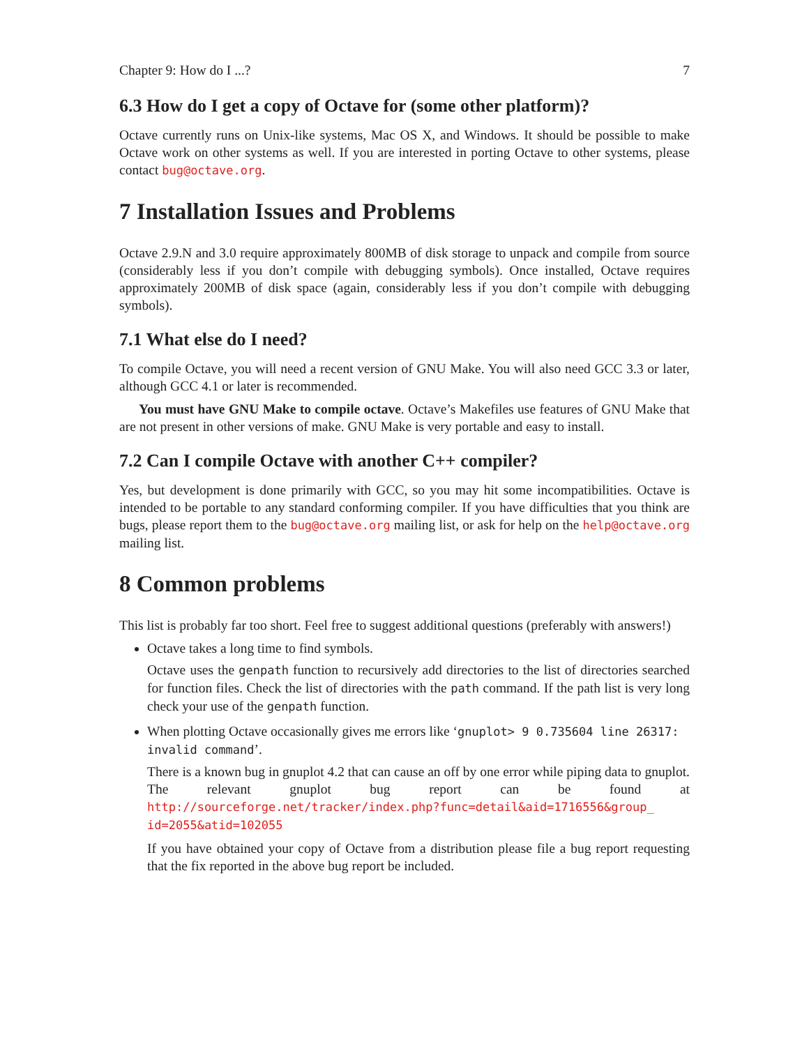Chapter 9: How do I ...? 7
6.3 How do I get a copy of Octave for (some other platform)?
Octave currently runs on Unix-like systems, Mac OS X, and Windows. It should be possible to make Octave work on other systems as well. If you are interested in porting Octave to other systems, please contact bug@octave.org.
7 Installation Issues and Problems
Octave 2.9.N and 3.0 require approximately 800MB of disk storage to unpack and compile from source (considerably less if you don’t compile with debugging symbols). Once installed, Octave requires approximately 200MB of disk space (again, considerably less if you don’t compile with debugging symbols).
7.1 What else do I need?
To compile Octave, you will need a recent version of GNU Make. You will also need GCC 3.3 or later, although GCC 4.1 or later is recommended.
You must have GNU Make to compile octave. Octave’s Makefiles use features of GNU Make that are not present in other versions of make. GNU Make is very portable and easy to install.
7.2 Can I compile Octave with another C++ compiler?
Yes, but development is done primarily with GCC, so you may hit some incompatibilities. Octave is intended to be portable to any standard conforming compiler. If you have difficulties that you think are bugs, please report them to the bug@octave.org mailing list, or ask for help on the help@octave.org mailing list.
8 Common problems
This list is probably far too short. Feel free to suggest additional questions (preferably with answers!)
Octave takes a long time to find symbols.
Octave uses the genpath function to recursively add directories to the list of directories searched for function files. Check the list of directories with the path command. If the path list is very long check your use of the genpath function.
When plotting Octave occasionally gives me errors like ‘gnuplot> 9 0.735604 line 26317: invalid command’.
There is a known bug in gnuplot 4.2 that can cause an off by one error while piping data to gnuplot. The relevant gnuplot bug report can be found at http://sourceforge.net/tracker/index.php?func=detail&aid=1716556&group_ id=2055&atid=102055
If you have obtained your copy of Octave from a distribution please file a bug report requesting that the fix reported in the above bug report be included.